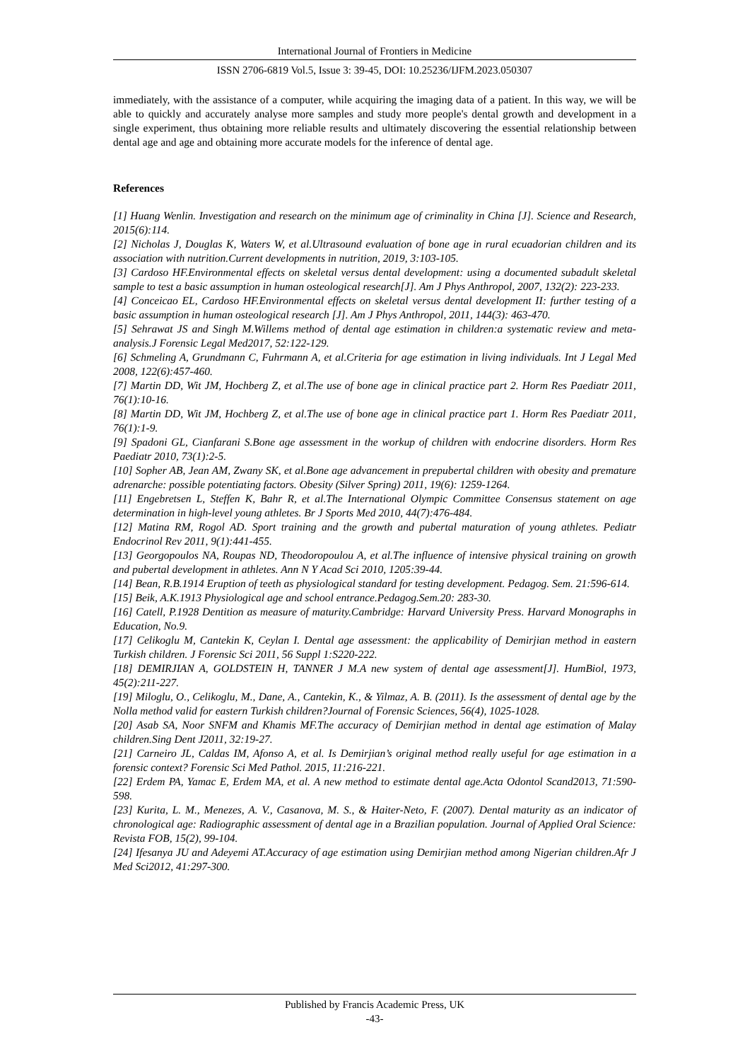International Journal of Frontiers in Medicine
ISSN 2706-6819 Vol.5, Issue 3: 39-45, DOI: 10.25236/IJFM.2023.050307
immediately, with the assistance of a computer, while acquiring the imaging data of a patient. In this way, we will be able to quickly and accurately analyse more samples and study more people's dental growth and development in a single experiment, thus obtaining more reliable results and ultimately discovering the essential relationship between dental age and age and obtaining more accurate models for the inference of dental age.
References
[1] Huang Wenlin. Investigation and research on the minimum age of criminality in China [J]. Science and Research, 2015(6):114.
[2] Nicholas J, Douglas K, Waters W, et al.Ultrasound evaluation of bone age in rural ecuadorian children and its association with nutrition.Current developments in nutrition, 2019, 3:103-105.
[3] Cardoso HF.Environmental effects on skeletal versus dental development: using a documented subadult skeletal sample to test a basic assumption in human osteological research[J]. Am J Phys Anthropol, 2007, 132(2): 223-233.
[4] Conceicao EL, Cardoso HF.Environmental effects on skeletal versus dental development II: further testing of a basic assumption in human osteological research [J]. Am J Phys Anthropol, 2011, 144(3): 463-470.
[5] Sehrawat JS and Singh M.Willems method of dental age estimation in children:a systematic review and meta-analysis.J Forensic Legal Med2017, 52:122-129.
[6] Schmeling A, Grundmann C, Fuhrmann A, et al.Criteria for age estimation in living individuals. Int J Legal Med 2008, 122(6):457-460.
[7] Martin DD, Wit JM, Hochberg Z, et al.The use of bone age in clinical practice part 2. Horm Res Paediatr 2011, 76(1):10-16.
[8] Martin DD, Wit JM, Hochberg Z, et al.The use of bone age in clinical practice part 1. Horm Res Paediatr 2011, 76(1):1-9.
[9] Spadoni GL, Cianfarani S.Bone age assessment in the workup of children with endocrine disorders. Horm Res Paediatr 2010, 73(1):2-5.
[10] Sopher AB, Jean AM, Zwany SK, et al.Bone age advancement in prepubertal children with obesity and premature adrenarche: possible potentiating factors. Obesity (Silver Spring) 2011, 19(6): 1259-1264.
[11] Engebretsen L, Steffen K, Bahr R, et al.The International Olympic Committee Consensus statement on age determination in high-level young athletes. Br J Sports Med 2010, 44(7):476-484.
[12] Matina RM, Rogol AD. Sport training and the growth and pubertal maturation of young athletes. Pediatr Endocrinol Rev 2011, 9(1):441-455.
[13] Georgopoulos NA, Roupas ND, Theodoropoulou A, et al.The influence of intensive physical training on growth and pubertal development in athletes. Ann N Y Acad Sci 2010, 1205:39-44.
[14] Bean, R.B.1914 Eruption of teeth as physiological standard for testing development. Pedagog. Sem. 21:596-614.
[15] Beik, A.K.1913 Physiological age and school entrance.Pedagog.Sem.20: 283-30.
[16] Catell, P.1928 Dentition as measure of maturity.Cambridge: Harvard University Press. Harvard Monographs in Education, No.9.
[17] Celikoglu M, Cantekin K, Ceylan I. Dental age assessment: the applicability of Demirjian method in eastern Turkish children. J Forensic Sci 2011, 56 Suppl 1:S220-222.
[18] DEMIRJIAN A, GOLDSTEIN H, TANNER J M.A new system of dental age assessment[J]. HumBiol, 1973, 45(2):211-227.
[19] Miloglu, O., Celikoglu, M., Dane, A., Cantekin, K., & Yilmaz, A. B. (2011). Is the assessment of dental age by the Nolla method valid for eastern Turkish children?Journal of Forensic Sciences, 56(4), 1025-1028.
[20] Asab SA, Noor SNFM and Khamis MF.The accuracy of Demirjian method in dental age estimation of Malay children.Sing Dent J2011, 32:19-27.
[21] Carneiro JL, Caldas IM, Afonso A, et al. Is Demirjian’s original method really useful for age estimation in a forensic context? Forensic Sci Med Pathol. 2015, 11:216-221.
[22] Erdem PA, Yamac E, Erdem MA, et al. A new method to estimate dental age.Acta Odontol Scand2013, 71:590-598.
[23] Kurita, L. M., Menezes, A. V., Casanova, M. S., & Haiter-Neto, F. (2007). Dental maturity as an indicator of chronological age: Radiographic assessment of dental age in a Brazilian population. Journal of Applied Oral Science: Revista FOB, 15(2), 99-104.
[24] Ifesanya JU and Adeyemi AT.Accuracy of age estimation using Demirjian method among Nigerian children.Afr J Med Sci2012, 41:297-300.
Published by Francis Academic Press, UK
-43-